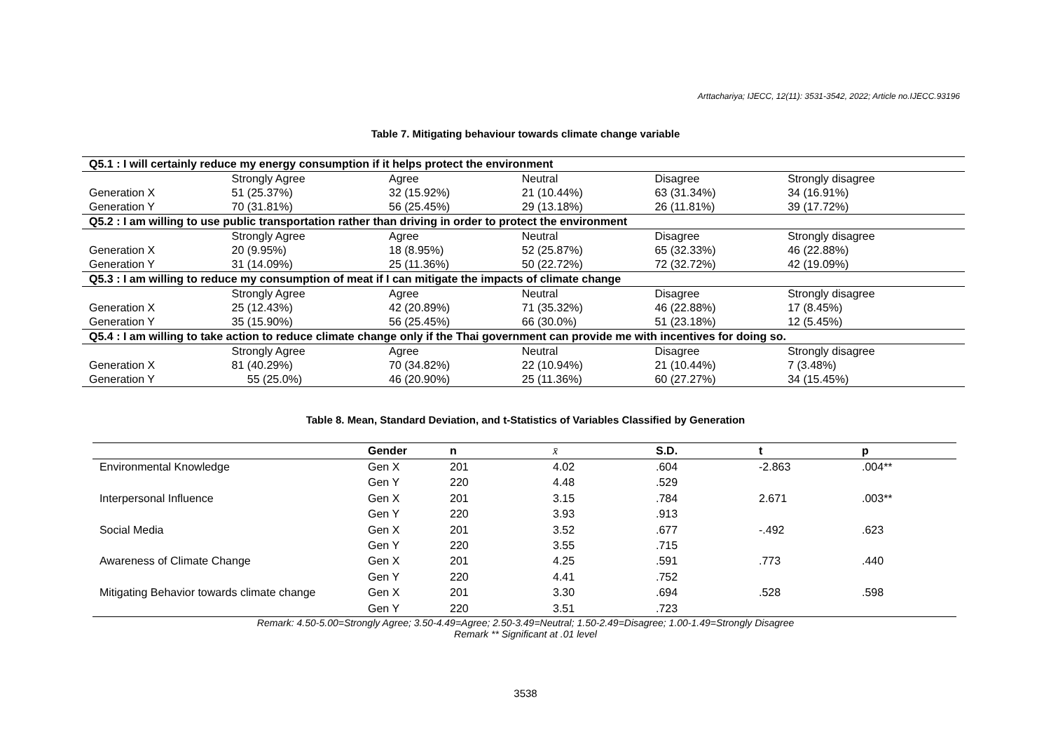Arttachariya; IJECC, 12(11): 3531-3542, 2022; Article no.IJECC.93196
Table 7. Mitigating behaviour towards climate change variable
| Q5.1 : I will certainly reduce my energy consumption if it helps protect the environment | | | | | |
| | Strongly Agree | Agree | Neutral | Disagree | Strongly disagree |
| Generation X | 51 (25.37%) | 32 (15.92%) | 21 (10.44%) | 63 (31.34%) | 34 (16.91%) |
| Generation Y | 70 (31.81%) | 56 (25.45%) | 29 (13.18%) | 26 (11.81%) | 39 (17.72%) |
| Q5.2 : I am willing to use public transportation rather than driving in order to protect the environment | | | | | |
| | Strongly Agree | Agree | Neutral | Disagree | Strongly disagree |
| Generation X | 20 (9.95%) | 18 (8.95%) | 52 (25.87%) | 65 (32.33%) | 46 (22.88%) |
| Generation Y | 31 (14.09%) | 25 (11.36%) | 50 (22.72%) | 72 (32.72%) | 42 (19.09%) |
| Q5.3 : I am willing to reduce my consumption of meat if I can mitigate the impacts of climate change | | | | | |
| | Strongly Agree | Agree | Neutral | Disagree | Strongly disagree |
| Generation X | 25 (12.43%) | 42 (20.89%) | 71 (35.32%) | 46 (22.88%) | 17 (8.45%) |
| Generation Y | 35 (15.90%) | 56 (25.45%) | 66 (30.0%) | 51 (23.18%) | 12 (5.45%) |
| Q5.4 : I am willing to take action to reduce climate change only if the Thai government can provide me with incentives for doing so. | | | | | |
| | Strongly Agree | Agree | Neutral | Disagree | Strongly disagree |
| Generation X | 81 (40.29%) | 70 (34.82%) | 22 (10.94%) | 21 (10.44%) | 7 (3.48%) |
| Generation Y | 55 (25.0%) | 46 (20.90%) | 25 (11.36%) | 60 (27.27%) | 34 (15.45%) |
Table 8. Mean, Standard Deviation, and t-Statistics of Variables Classified by Generation
| | Gender | n | x̄ | S.D. | t | p |
| --- | --- | --- | --- | --- | --- | --- |
| Environmental Knowledge | Gen X | 201 | 4.02 | .604 | -2.863 | .004** |
| | Gen Y | 220 | 4.48 | .529 | | |
| Interpersonal Influence | Gen X | 201 | 3.15 | .784 | 2.671 | .003** |
| | Gen Y | 220 | 3.93 | .913 | | |
| Social Media | Gen X | 201 | 3.52 | .677 | -.492 | .623 |
| | Gen Y | 220 | 3.55 | .715 | | |
| Awareness of Climate Change | Gen X | 201 | 4.25 | .591 | .773 | .440 |
| | Gen Y | 220 | 4.41 | .752 | | |
| Mitigating Behavior towards climate change | Gen X | 201 | 3.30 | .694 | .528 | .598 |
| | Gen Y | 220 | 3.51 | .723 | | |
Remark: 4.50-5.00=Strongly Agree; 3.50-4.49=Agree; 2.50-3.49=Neutral; 1.50-2.49=Disagree; 1.00-1.49=Strongly Disagree
Remark ** Significant at .01 level
3538